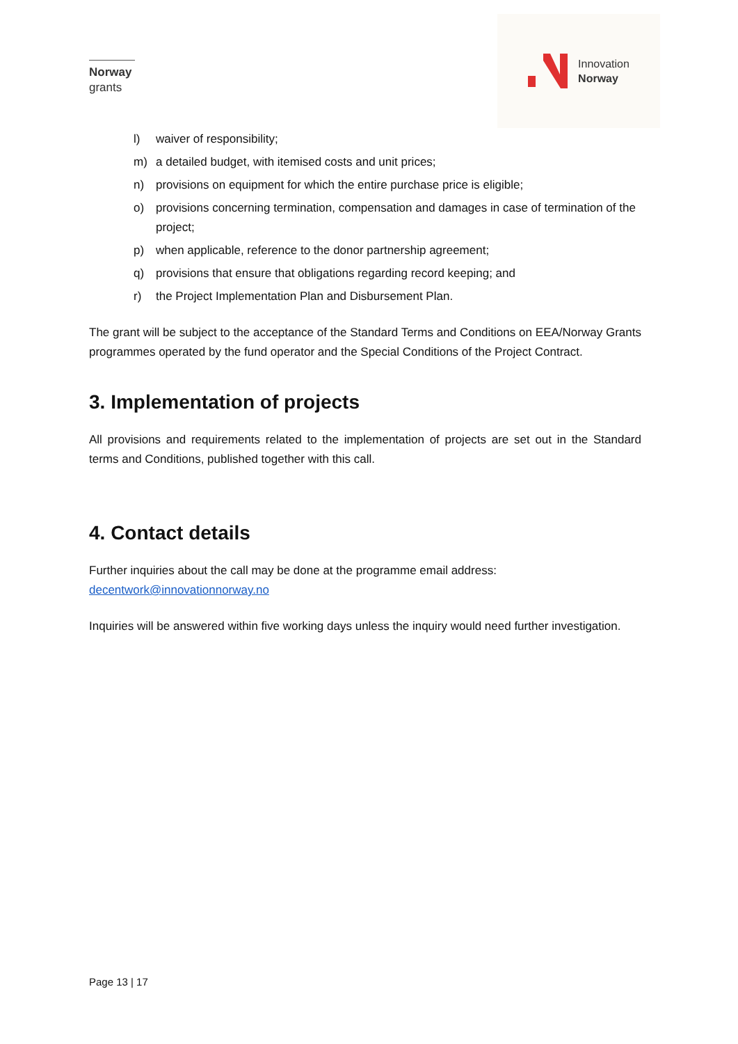Norway
grants
Innovation
Norway
l) waiver of responsibility;
m) a detailed budget, with itemised costs and unit prices;
n) provisions on equipment for which the entire purchase price is eligible;
o) provisions concerning termination, compensation and damages in case of termination of the project;
p) when applicable, reference to the donor partnership agreement;
q) provisions that ensure that obligations regarding record keeping; and
r) the Project Implementation Plan and Disbursement Plan.
The grant will be subject to the acceptance of the Standard Terms and Conditions on EEA/Norway Grants programmes operated by the fund operator and the Special Conditions of the Project Contract.
3. Implementation of projects
All provisions and requirements related to the implementation of projects are set out in the Standard terms and Conditions, published together with this call.
4. Contact details
Further inquiries about the call may be done at the programme email address:
decentwork@innovationnorway.no
Inquiries will be answered within five working days unless the inquiry would need further investigation.
Page 13 | 17